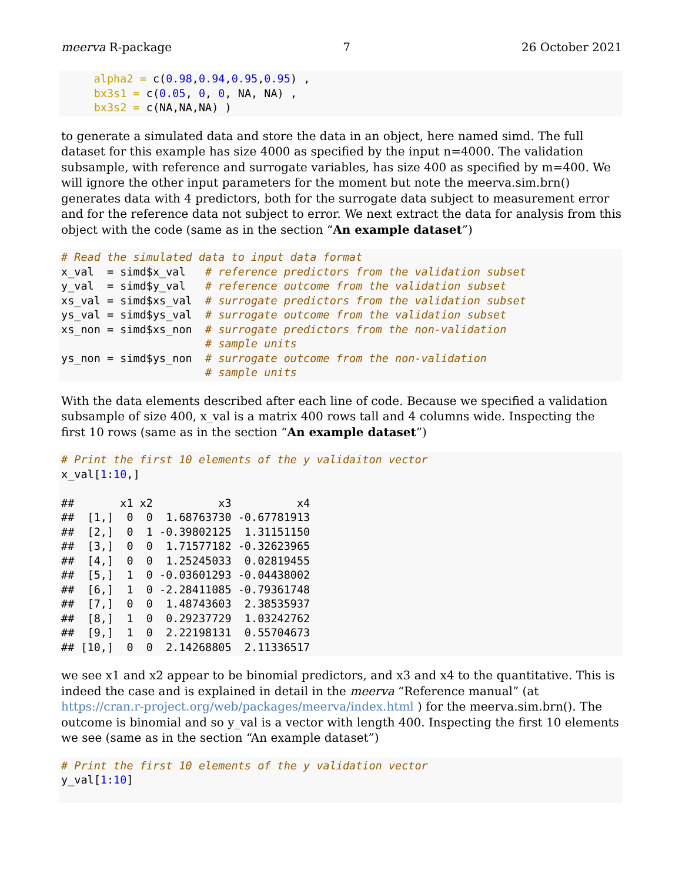meerva R-package 7 26 October 2021
     alpha2 = c(0.98,0.94,0.95,0.95) ,
     bx3s1 = c(0.05, 0, 0, NA, NA) ,
     bx3s2 = c(NA,NA,NA) )
to generate a simulated data and store the data in an object, here named simd. The full dataset for this example has size 4000 as specified by the input n=4000. The validation subsample, with reference and surrogate variables, has size 400 as specified by m=400. We will ignore the other input parameters for the moment but note the meerva.sim.brn() generates data with 4 predictors, both for the surrogate data subject to measurement error and for the reference data not subject to error. We next extract the data for analysis from this object with the code (same as in the section “An example dataset”)
# Read the simulated data to input data format
x_val  = simd$x_val   # reference predictors from the validation subset
y_val  = simd$y_val   # reference outcome from the validation subset
xs_val = simd$xs_val  # surrogate predictors from the validation subset
ys_val = simd$ys_val  # surrogate outcome from the validation subset
xs_non = simd$xs_non  # surrogate predictors from the non-validation
                      # sample units
ys_non = simd$ys_non  # surrogate outcome from the non-validation
                      # sample units
With the data elements described after each line of code. Because we specified a validation subsample of size 400, x_val is a matrix 400 rows tall and 4 columns wide. Inspecting the first 10 rows (same as in the section “An example dataset”)
# Print the first 10 elements of the y validaiton vector
x_val[1:10,]

##       x1 x2          x3          x4
##  [1,]  0  0  1.68763730 -0.67781913
##  [2,]  0  1 -0.39802125  1.31151150
##  [3,]  0  0  1.71577182 -0.32623965
##  [4,]  0  0  1.25245033  0.02819455
##  [5,]  1  0 -0.03601293 -0.04438002
##  [6,]  1  0 -2.28411085 -0.79361748
##  [7,]  0  0  1.48743603  2.38535937
##  [8,]  1  0  0.29237729  1.03242762
##  [9,]  1  0  2.22198131  0.55704673
## [10,]  0  0  2.14268805  2.11336517
we see x1 and x2 appear to be binomial predictors, and x3 and x4 to the quantitative. This is indeed the case and is explained in detail in the meerva “Reference manual” (at https://cran.r-project.org/web/packages/meerva/index.html ) for the meerva.sim.brn(). The outcome is binomial and so y_val is a vector with length 400. Inspecting the first 10 elements we see (same as in the section “An example dataset”)
# Print the first 10 elements of the y validation vector
y_val[1:10]